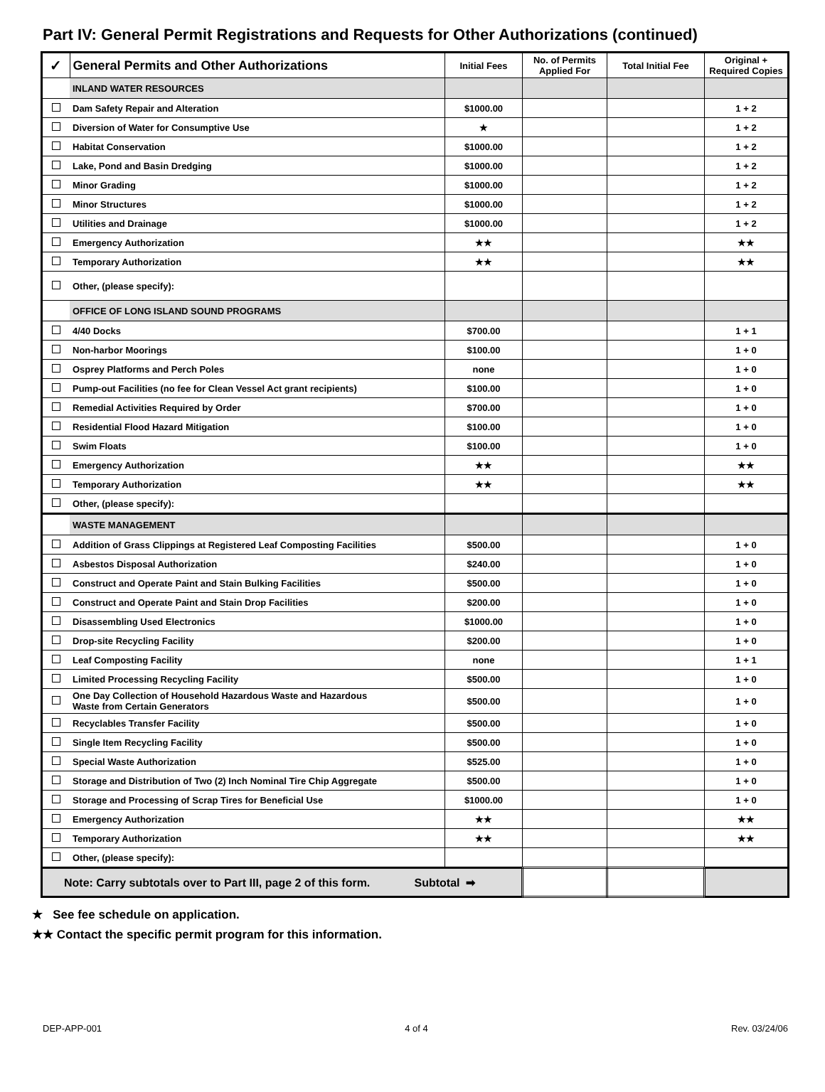Part IV: General Permit Registrations and Requests for Other Authorizations (continued)
| ✓ | General Permits and Other Authorizations | Initial Fees | No. of Permits Applied For | Total Initial Fee | Original + Required Copies |
| --- | --- | --- | --- | --- | --- |
| | INLAND WATER RESOURCES | | | | |
| | Dam Safety Repair and Alteration | $1000.00 | | | 1 + 2 |
| | Diversion of Water for Consumptive Use | ★ | | | 1 + 2 |
| | Habitat Conservation | $1000.00 | | | 1 + 2 |
| | Lake, Pond and Basin Dredging | $1000.00 | | | 1 + 2 |
| | Minor Grading | $1000.00 | | | 1 + 2 |
| | Minor Structures | $1000.00 | | | 1 + 2 |
| | Utilities and Drainage | $1000.00 | | | 1 + 2 |
| | Emergency Authorization | ★★ | | | ★★ |
| | Temporary Authorization | ★★ | | | ★★ |
| | Other, (please specify): | | | | |
| | OFFICE OF LONG ISLAND SOUND PROGRAMS | | | | |
| | 4/40 Docks | $700.00 | | | 1 + 1 |
| | Non-harbor Moorings | $100.00 | | | 1 + 0 |
| | Osprey Platforms and Perch Poles | none | | | 1 + 0 |
| | Pump-out Facilities (no fee for Clean Vessel Act grant recipients) | $100.00 | | | 1 + 0 |
| | Remedial Activities Required by Order | $700.00 | | | 1 + 0 |
| | Residential Flood Hazard Mitigation | $100.00 | | | 1 + 0 |
| | Swim Floats | $100.00 | | | 1 + 0 |
| | Emergency Authorization | ★★ | | | ★★ |
| | Temporary Authorization | ★★ | | | ★★ |
| | Other, (please specify): | | | | |
| | WASTE MANAGEMENT | | | | |
| | Addition of Grass Clippings at Registered Leaf Composting Facilities | $500.00 | | | 1 + 0 |
| | Asbestos Disposal Authorization | $240.00 | | | 1 + 0 |
| | Construct and Operate Paint and Stain Bulking Facilities | $500.00 | | | 1 + 0 |
| | Construct and Operate Paint and Stain Drop Facilities | $200.00 | | | 1 + 0 |
| | Disassembling Used Electronics | $1000.00 | | | 1 + 0 |
| | Drop-site Recycling Facility | $200.00 | | | 1 + 0 |
| | Leaf Composting Facility | none | | | 1 + 1 |
| | Limited Processing Recycling Facility | $500.00 | | | 1 + 0 |
| | One Day Collection of Household Hazardous Waste and Hazardous Waste from Certain Generators | $500.00 | | | 1 + 0 |
| | Recyclables Transfer Facility | $500.00 | | | 1 + 0 |
| | Single Item Recycling Facility | $500.00 | | | 1 + 0 |
| | Special Waste Authorization | $525.00 | | | 1 + 0 |
| | Storage and Distribution of Two (2) Inch Nominal Tire Chip Aggregate | $500.00 | | | 1 + 0 |
| | Storage and Processing of Scrap Tires for Beneficial Use | $1000.00 | | | 1 + 0 |
| | Emergency Authorization | ★★ | | | ★★ |
| | Temporary Authorization | ★★ | | | ★★ |
| | Other, (please specify): | | | | |
| Note: Carry subtotals over to Part III, page 2 of this form. Subtotal ➡ | | | | | |
★ See fee schedule on application.
★★ Contact the specific permit program for this information.
DEP-APP-001 4 of 4 Rev. 03/24/06